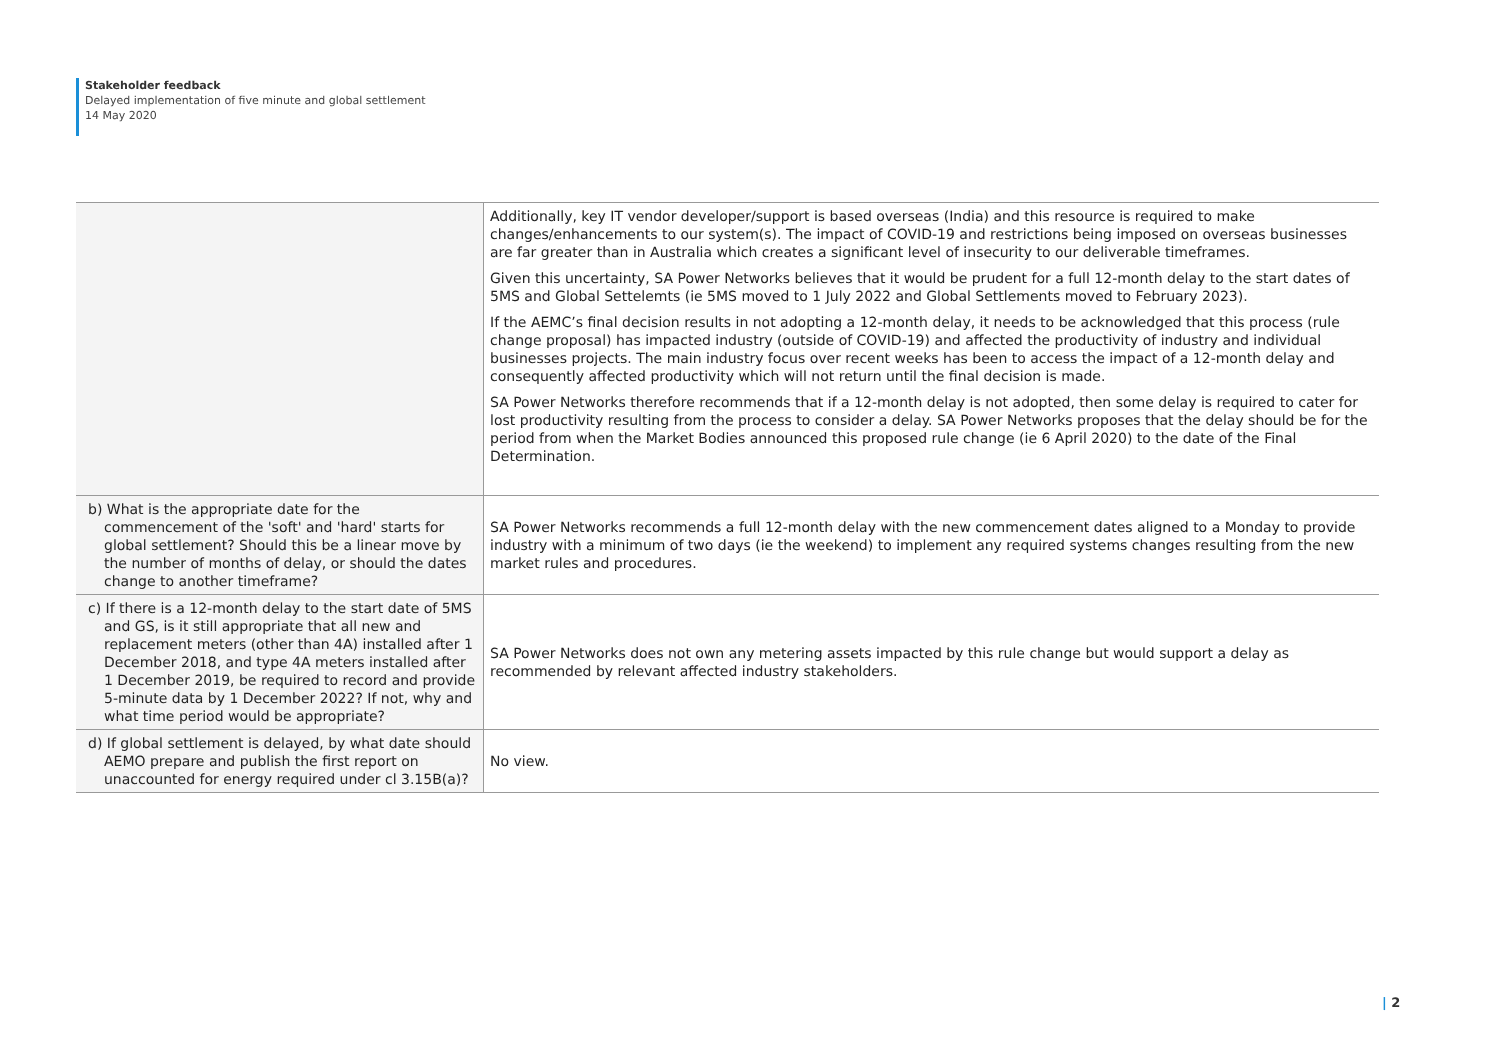Stakeholder feedback
Delayed implementation of five minute and global settlement
14 May 2020
| | Additionally, key IT vendor developer/support is based overseas (India) and this resource is required to make changes/enhancements to our system(s). The impact of COVID-19 and restrictions being imposed on overseas businesses are far greater than in Australia which creates a significant level of insecurity to our deliverable timeframes. Given this uncertainty, SA Power Networks believes that it would be prudent for a full 12-month delay to the start dates of 5MS and Global Settelemts (ie 5MS moved to 1 July 2022 and Global Settlements moved to February 2023). If the AEMC’s final decision results in not adopting a 12-month delay, it needs to be acknowledged that this process (rule change proposal) has impacted industry (outside of COVID-19) and affected the productivity of industry and individual businesses projects. The main industry focus over recent weeks has been to access the impact of a 12-month delay and consequently affected productivity which will not return until the final decision is made. SA Power Networks therefore recommends that if a 12-month delay is not adopted, then some delay is required to cater for lost productivity resulting from the process to consider a delay. SA Power Networks proposes that the delay should be for the period from when the Market Bodies announced this proposed rule change (ie 6 April 2020) to the date of the Final Determination. |
| b) What is the appropriate date for the commencement of the 'soft' and 'hard' starts for global settlement? Should this be a linear move by the number of months of delay, or should the dates change to another timeframe? | SA Power Networks recommends a full 12-month delay with the new commencement dates aligned to a Monday to provide industry with a minimum of two days (ie the weekend) to implement any required systems changes resulting from the new market rules and procedures. |
| c) If there is a 12-month delay to the start date of 5MS and GS, is it still appropriate that all new and replacement meters (other than 4A) installed after 1 December 2018, and type 4A meters installed after 1 December 2019, be required to record and provide 5-minute data by 1 December 2022? If not, why and what time period would be appropriate? | SA Power Networks does not own any metering assets impacted by this rule change but would support a delay as recommended by relevant affected industry stakeholders. |
| d) If global settlement is delayed, by what date should AEMO prepare and publish the first report on unaccounted for energy required under cl 3.15B(a)? | No view. |
| 2